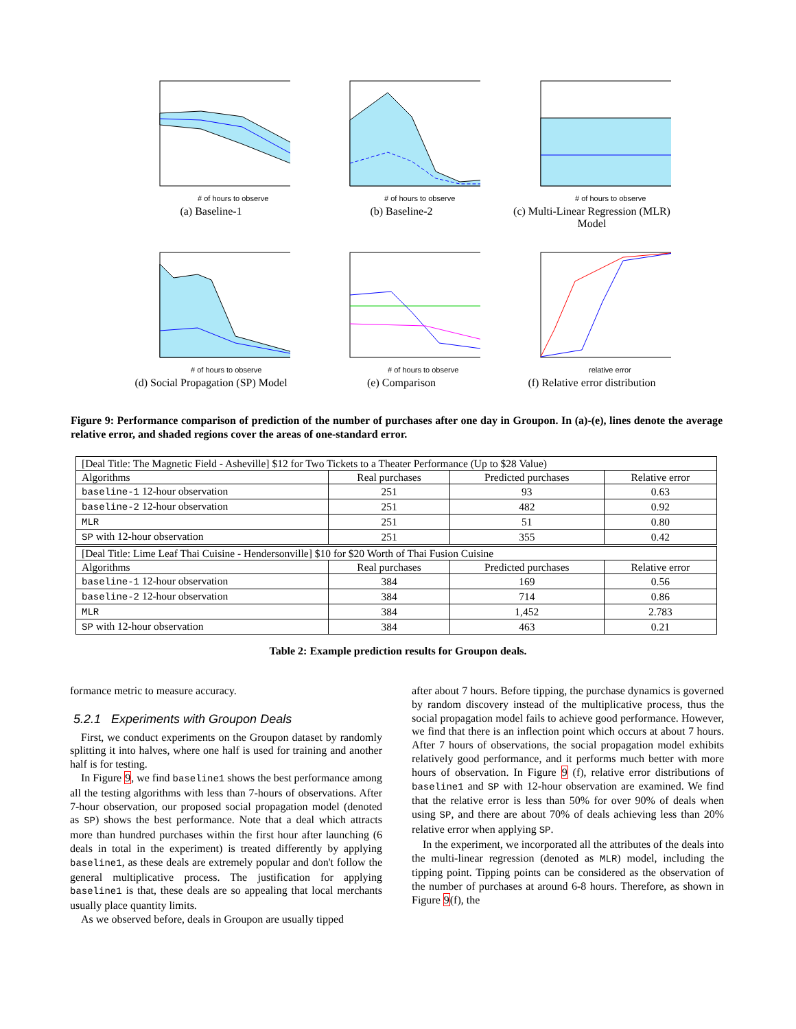# of hours to observe
(a) Baseline-1
# of hours to observe
(b) Baseline-2
# of hours to observe
(c) Multi-Linear Regression (MLR) Model
# of hours to observe
(d) Social Propagation (SP) Model
# of hours to observe
(e) Comparison
relative error
(f) Relative error distribution
Figure 9: Performance comparison of prediction of the number of purchases after one day in Groupon. In (a)-(e), lines denote the average relative error, and shaded regions cover the areas of one-standard error.
| [Deal Title: The Magnetic Field - Asheville] $12 for Two Tickets to a Theater Performance (Up to $28 Value) | | | |
| Algorithms | Real purchases | Predicted purchases | Relative error |
| baseline-1 12-hour observation | 251 | 93 | 0.63 |
| baseline-2 12-hour observation | 251 | 482 | 0.92 |
| MLR | 251 | 51 | 0.80 |
| SP with 12-hour observation | 251 | 355 | 0.42 |
| [Deal Title: Lime Leaf Thai Cuisine - Hendersonville] $10 for $20 Worth of Thai Fusion Cuisine | | | |
| Algorithms | Real purchases | Predicted purchases | Relative error |
| baseline-1 12-hour observation | 384 | 169 | 0.56 |
| baseline-2 12-hour observation | 384 | 714 | 0.86 |
| MLR | 384 | 1,452 | 2.783 |
| SP with 12-hour observation | 384 | 463 | 0.21 |
Table 2: Example prediction results for Groupon deals.
formance metric to measure accuracy.
5.2.1 Experiments with Groupon Deals
First, we conduct experiments on the Groupon dataset by randomly splitting it into halves, where one half is used for training and another half is for testing.
In Figure 9, we find baseline1 shows the best performance among all the testing algorithms with less than 7-hours of observations. After 7-hour observation, our proposed social propagation model (denoted as SP) shows the best performance. Note that a deal which attracts more than hundred purchases within the first hour after launching (6 deals in total in the experiment) is treated differently by applying baseline1, as these deals are extremely popular and don't follow the general multiplicative process. The justification for applying baseline1 is that, these deals are so appealing that local merchants usually place quantity limits.
As we observed before, deals in Groupon are usually tipped
after about 7 hours. Before tipping, the purchase dynamics is governed by random discovery instead of the multiplicative process, thus the social propagation model fails to achieve good performance. However, we find that there is an inflection point which occurs at about 7 hours. After 7 hours of observations, the social propagation model exhibits relatively good performance, and it performs much better with more hours of observation. In Figure 9 (f), relative error distributions of baseline1 and SP with 12-hour observation are examined. We find that the relative error is less than 50% for over 90% of deals when using SP, and there are about 70% of deals achieving less than 20% relative error when applying SP.
In the experiment, we incorporated all the attributes of the deals into the multi-linear regression (denoted as MLR) model, including the tipping point. Tipping points can be considered as the observation of the number of purchases at around 6-8 hours. Therefore, as shown in Figure 9(f), the